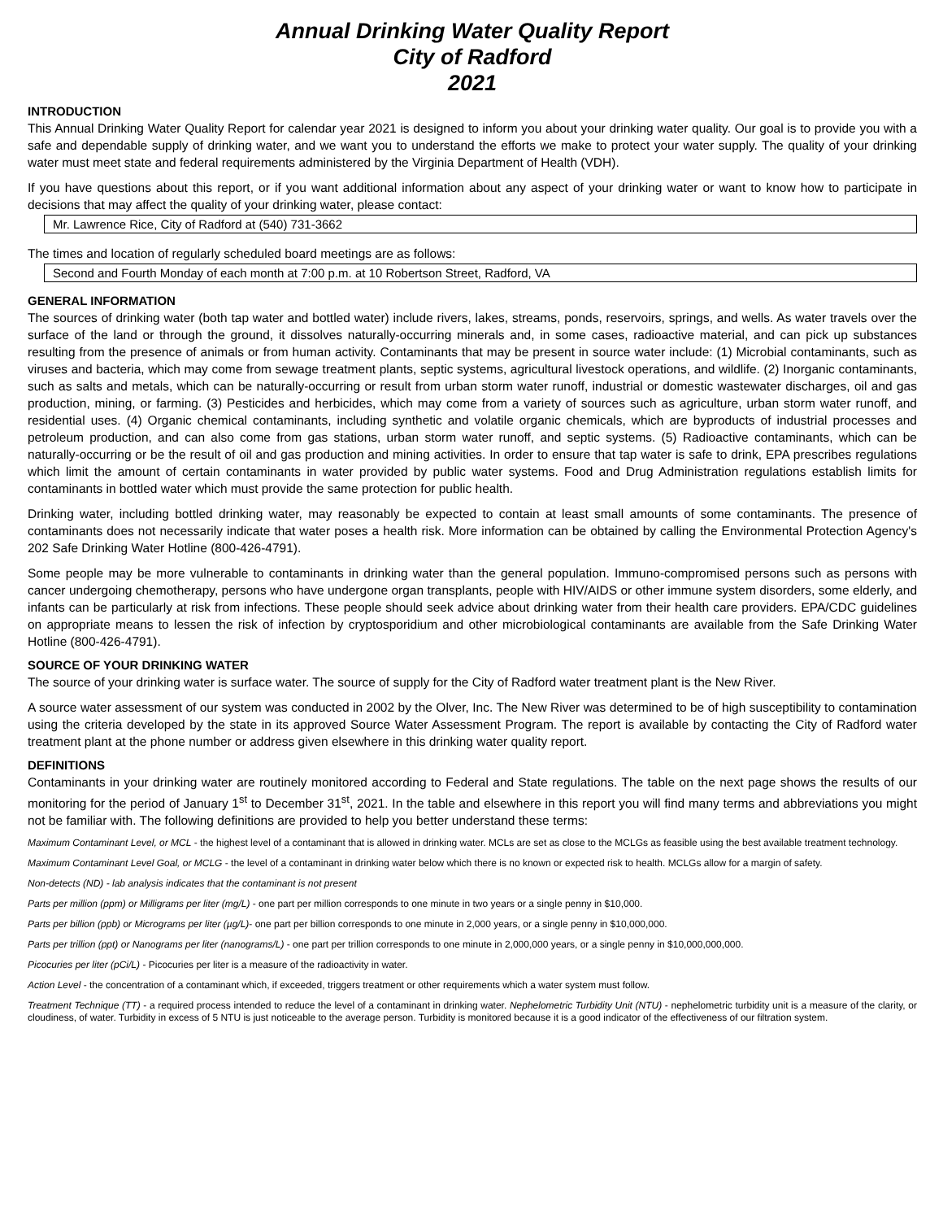Annual Drinking Water Quality Report
City of Radford
2021
INTRODUCTION
This Annual Drinking Water Quality Report for calendar year 2021 is designed to inform you about your drinking water quality. Our goal is to provide you with a safe and dependable supply of drinking water, and we want you to understand the efforts we make to protect your water supply. The quality of your drinking water must meet state and federal requirements administered by the Virginia Department of Health (VDH).
If you have questions about this report, or if you want additional information about any aspect of your drinking water or want to know how to participate in decisions that may affect the quality of your drinking water, please contact:
Mr. Lawrence Rice, City of Radford at (540) 731-3662
The times and location of regularly scheduled board meetings are as follows:
Second and Fourth Monday of each month at 7:00 p.m. at 10 Robertson Street, Radford, VA
GENERAL INFORMATION
The sources of drinking water (both tap water and bottled water) include rivers, lakes, streams, ponds, reservoirs, springs, and wells. As water travels over the surface of the land or through the ground, it dissolves naturally-occurring minerals and, in some cases, radioactive material, and can pick up substances resulting from the presence of animals or from human activity. Contaminants that may be present in source water include: (1) Microbial contaminants, such as viruses and bacteria, which may come from sewage treatment plants, septic systems, agricultural livestock operations, and wildlife. (2) Inorganic contaminants, such as salts and metals, which can be naturally-occurring or result from urban storm water runoff, industrial or domestic wastewater discharges, oil and gas production, mining, or farming. (3) Pesticides and herbicides, which may come from a variety of sources such as agriculture, urban storm water runoff, and residential uses. (4) Organic chemical contaminants, including synthetic and volatile organic chemicals, which are byproducts of industrial processes and petroleum production, and can also come from gas stations, urban storm water runoff, and septic systems. (5) Radioactive contaminants, which can be naturally-occurring or be the result of oil and gas production and mining activities. In order to ensure that tap water is safe to drink, EPA prescribes regulations which limit the amount of certain contaminants in water provided by public water systems. Food and Drug Administration regulations establish limits for contaminants in bottled water which must provide the same protection for public health.
Drinking water, including bottled drinking water, may reasonably be expected to contain at least small amounts of some contaminants. The presence of contaminants does not necessarily indicate that water poses a health risk. More information can be obtained by calling the Environmental Protection Agency's 202 Safe Drinking Water Hotline (800-426-4791).
Some people may be more vulnerable to contaminants in drinking water than the general population. Immuno-compromised persons such as persons with cancer undergoing chemotherapy, persons who have undergone organ transplants, people with HIV/AIDS or other immune system disorders, some elderly, and infants can be particularly at risk from infections. These people should seek advice about drinking water from their health care providers. EPA/CDC guidelines on appropriate means to lessen the risk of infection by cryptosporidium and other microbiological contaminants are available from the Safe Drinking Water Hotline (800-426-4791).
SOURCE OF YOUR DRINKING WATER
The source of your drinking water is surface water. The source of supply for the City of Radford water treatment plant is the New River.
A source water assessment of our system was conducted in 2002 by the Olver, Inc. The New River was determined to be of high susceptibility to contamination using the criteria developed by the state in its approved Source Water Assessment Program. The report is available by contacting the City of Radford water treatment plant at the phone number or address given elsewhere in this drinking water quality report.
DEFINITIONS
Contaminants in your drinking water are routinely monitored according to Federal and State regulations. The table on the next page shows the results of our monitoring for the period of January 1<sup>st</sup> to December 31<sup>st</sup>, 2021. In the table and elsewhere in this report you will find many terms and abbreviations you might not be familiar with. The following definitions are provided to help you better understand these terms:
Maximum Contaminant Level, or MCL - the highest level of a contaminant that is allowed in drinking water. MCLs are set as close to the MCLGs as feasible using the best available treatment technology.
Maximum Contaminant Level Goal, or MCLG - the level of a contaminant in drinking water below which there is no known or expected risk to health. MCLGs allow for a margin of safety.
Non-detects (ND) - lab analysis indicates that the contaminant is not present
Parts per million (ppm) or Milligrams per liter (mg/L) - one part per million corresponds to one minute in two years or a single penny in $10,000.
Parts per billion (ppb) or Micrograms per liter (µg/L)- one part per billion corresponds to one minute in 2,000 years, or a single penny in $10,000,000.
Parts per trillion (ppt) or Nanograms per liter (nanograms/L) - one part per trillion corresponds to one minute in 2,000,000 years, or a single penny in $10,000,000,000.
Picocuries per liter (pCi/L) - Picocuries per liter is a measure of the radioactivity in water.
Action Level - the concentration of a contaminant which, if exceeded, triggers treatment or other requirements which a water system must follow.
Treatment Technique (TT) - a required process intended to reduce the level of a contaminant in drinking water. Nephelometric Turbidity Unit (NTU) - nephelometric turbidity unit is a measure of the clarity, or cloudiness, of water. Turbidity in excess of 5 NTU is just noticeable to the average person. Turbidity is monitored because it is a good indicator of the effectiveness of our filtration system.